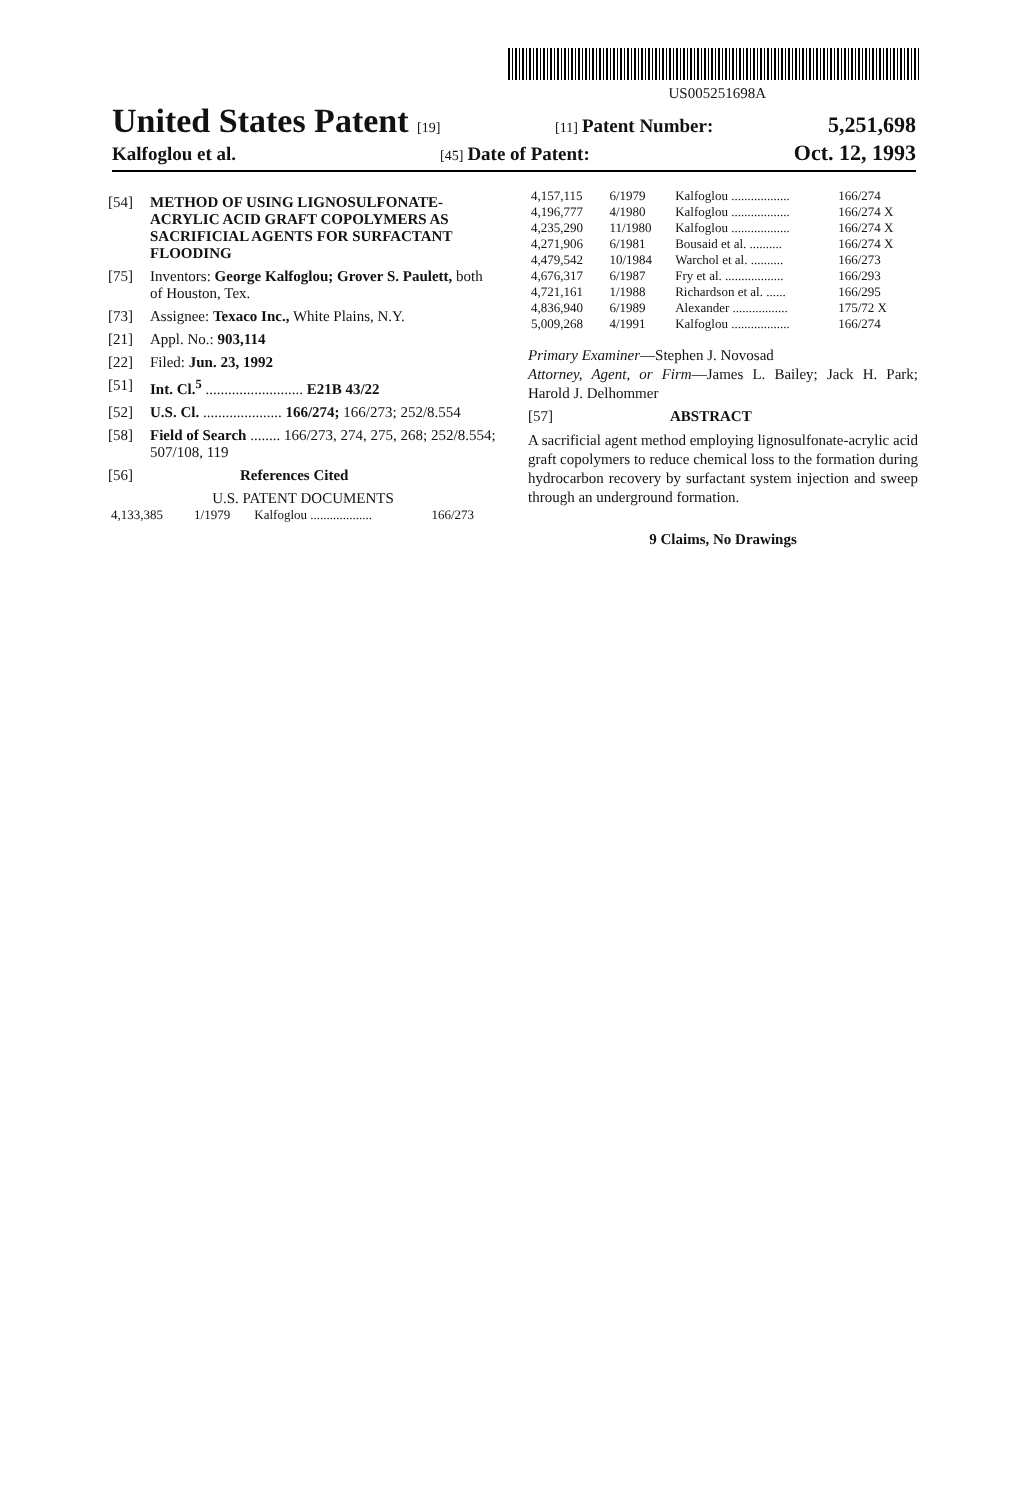US005251698A
United States Patent [19] [11] Patent Number: 5,251,698
Kalfoglou et al. [45] Date of Patent: Oct. 12, 1993
[54] METHOD OF USING LIGNOSULFONATE-ACRYLIC ACID GRAFT COPOLYMERS AS SACRIFICIAL AGENTS FOR SURFACTANT FLOODING
[75] Inventors: George Kalfoglou; Grover S. Paulett, both of Houston, Tex.
[73] Assignee: Texaco Inc., White Plains, N.Y.
[21] Appl. No.: 903,114
[22] Filed: Jun. 23, 1992
[51] Int. Cl.<sup>5</sup> .......................... E21B 43/22
[52] U.S. Cl. ..................... 166/274; 166/273; 252/8.554
[58] Field of Search ........ 166/273, 274, 275, 268; 252/8.554; 507/108, 119
[56] References Cited
U.S. PATENT DOCUMENTS
| 4,133,385 | 1/1979 | Kalfoglou ................... | 166/273 |
| 4,157,115 | 6/1979 | Kalfoglou .................. | 166/274 |
| 4,196,777 | 4/1980 | Kalfoglou .................. | 166/274 X |
| 4,235,290 | 11/1980 | Kalfoglou .................. | 166/274 X |
| 4,271,906 | 6/1981 | Bousaid et al. .......... | 166/274 X |
| 4,479,542 | 10/1984 | Warchol et al. .......... | 166/273 |
| 4,676,317 | 6/1987 | Fry et al. .................. | 166/293 |
| 4,721,161 | 1/1988 | Richardson et al. ...... | 166/295 |
| 4,836,940 | 6/1989 | Alexander ................. | 175/72 X |
| 5,009,268 | 4/1991 | Kalfoglou .................. | 166/274 |
Primary Examiner—Stephen J. Novosad
Attorney, Agent, or Firm—James L. Bailey; Jack H. Park; Harold J. Delhommer
[57] ABSTRACT
A sacrificial agent method employing lignosulfonate-acrylic acid graft copolymers to reduce chemical loss to the formation during hydrocarbon recovery by surfactant system injection and sweep through an underground formation.
9 Claims, No Drawings